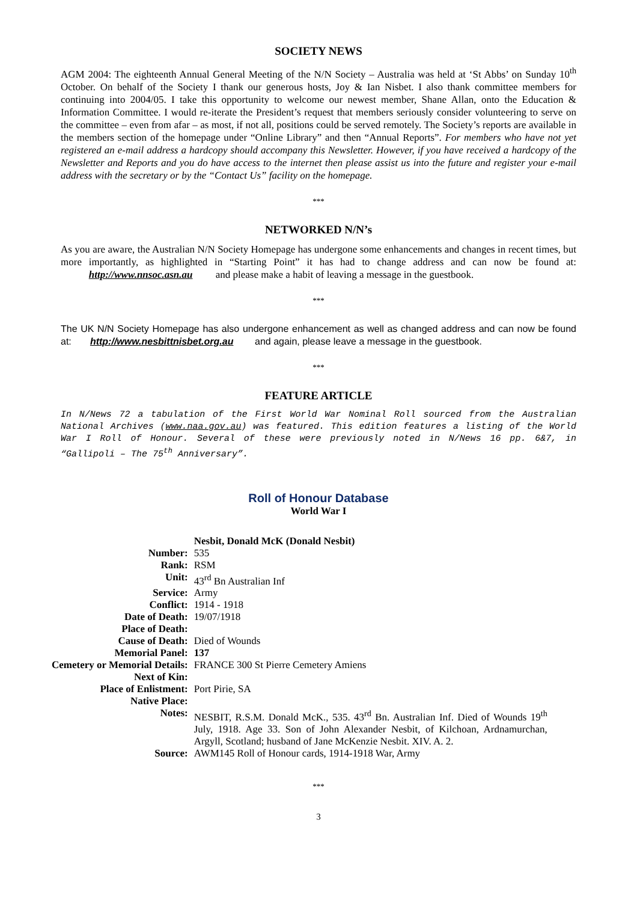SOCIETY NEWS
AGM 2004: The eighteenth Annual General Meeting of the N/N Society – Australia was held at ‘St Abbs’ on Sunday 10<sup>th</sup> October. On behalf of the Society I thank our generous hosts, Joy & Ian Nisbet. I also thank committee members for continuing into 2004/05. I take this opportunity to welcome our newest member, Shane Allan, onto the Education & Information Committee. I would re-iterate the President’s request that members seriously consider volunteering to serve on the committee – even from afar – as most, if not all, positions could be served remotely. The Society’s reports are available in the members section of the homepage under “Online Library” and then “Annual Reports”. For members who have not yet registered an e-mail address a hardcopy should accompany this Newsletter. However, if you have received a hardcopy of the Newsletter and Reports and you do have access to the internet then please assist us into the future and register your e-mail address with the secretary or by the “Contact Us” facility on the homepage.
***
NETWORKED N/N’s
As you are aware, the Australian N/N Society Homepage has undergone some enhancements and changes in recent times, but more importantly, as highlighted in “Starting Point” it has had to change address and can now be found at: http://www.nnsoc.asn.au and please make a habit of leaving a message in the guestbook.
***
The UK N/N Society Homepage has also undergone enhancement as well as changed address and can now be found at: http://www.nesbittnisbet.org.au and again, please leave a message in the guestbook.
***
FEATURE ARTICLE
In N/News 72 a tabulation of the First World War Nominal Roll sourced from the Australian National Archives (www.naa.gov.au) was featured. This edition features a listing of the World War I Roll of Honour. Several of these were previously noted in N/News 16 pp. 6&7, in “Gallipoli – The 75<sup>th</sup> Anniversary”.
Roll of Honour Database
World War I
| | Nesbit, Donald McK (Donald Nesbit) |
| Number: | 535 |
| Rank: | RSM |
| Unit: | 43<sup>rd</sup> Bn Australian Inf |
| Service: | Army |
| Conflict: | 1914 - 1918 |
| Date of Death: | 19/07/1918 |
| Place of Death: | |
| Cause of Death: | Died of Wounds |
| Memorial Panel: | 137 |
| Cemetery or Memorial Details: | FRANCE 300 St Pierre Cemetery Amiens |
| Next of Kin: | |
| Place of Enlistment: | Port Pirie, SA |
| Native Place: | |
| Notes: | NESBIT, R.S.M. Donald McK., 535. 43<sup>rd</sup> Bn. Australian Inf. Died of Wounds 19<sup>th</sup> July, 1918. Age 33. Son of John Alexander Nesbit, of Kilchoan, Ardnamurchan, Argyll, Scotland; husband of Jane McKenzie Nesbit. XIV. A. 2. |
| Source: | AWM145 Roll of Honour cards, 1914-1918 War, Army |
***
3